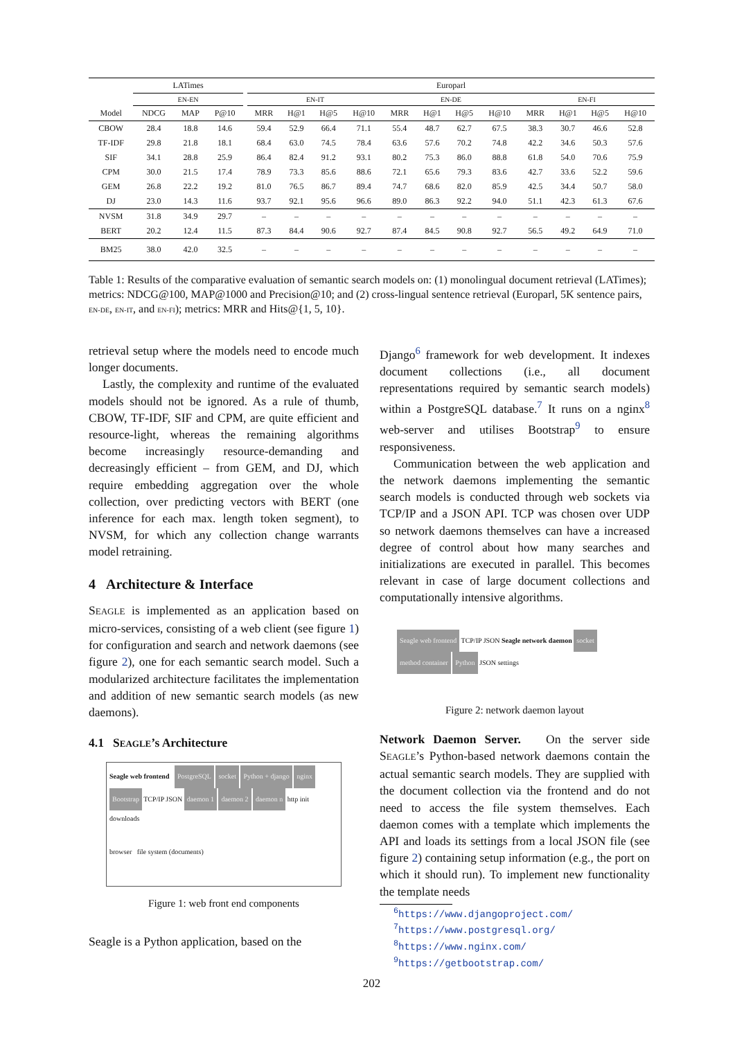| | LATimes | | | | Europarl | | | | | | | | | | | |
| | EN-EN | | | | EN-IT | | | | EN-DE | | | | EN-FI | | | |
| Model | NDCG | MAP | P@10 | | MRR | H@1 | H@5 | H@10 | MRR | H@1 | H@5 | H@10 | MRR | H@1 | H@5 | H@10 |
| CBOW | 28.4 | 18.8 | 14.6 | | 59.4 | 52.9 | 66.4 | 71.1 | 55.4 | 48.7 | 62.7 | 67.5 | 38.3 | 30.7 | 46.6 | 52.8 |
| TF-IDF | 29.8 | 21.8 | 18.1 | | 68.4 | 63.0 | 74.5 | 78.4 | 63.6 | 57.6 | 70.2 | 74.8 | 42.2 | 34.6 | 50.3 | 57.6 |
| SIF | 34.1 | 28.8 | 25.9 | | 86.4 | 82.4 | 91.2 | 93.1 | 80.2 | 75.3 | 86.0 | 88.8 | 61.8 | 54.0 | 70.6 | 75.9 |
| CPM | 30.0 | 21.5 | 17.4 | | 78.9 | 73.3 | 85.6 | 88.6 | 72.1 | 65.6 | 79.3 | 83.6 | 42.7 | 33.6 | 52.2 | 59.6 |
| GEM | 26.8 | 22.2 | 19.2 | | 81.0 | 76.5 | 86.7 | 89.4 | 74.7 | 68.6 | 82.0 | 85.9 | 42.5 | 34.4 | 50.7 | 58.0 |
| DJ | 23.0 | 14.3 | 11.6 | | 93.7 | 92.1 | 95.6 | 96.6 | 89.0 | 86.3 | 92.2 | 94.0 | 51.1 | 42.3 | 61.3 | 67.6 |
| NVSM | 31.8 | 34.9 | 29.7 | | – | – | – | – | – | – | – | – | – | – | – | – |
| BERT | 20.2 | 12.4 | 11.5 | | 87.3 | 84.4 | 90.6 | 92.7 | 87.4 | 84.5 | 90.8 | 92.7 | 56.5 | 49.2 | 64.9 | 71.0 |
| BM25 | 38.0 | 42.0 | 32.5 | | – | – | – | – | – | – | – | – | – | – | – | – |
Table 1: Results of the comparative evaluation of semantic search models on: (1) monolingual document retrieval (LATimes); metrics: NDCG@100, MAP@1000 and Precision@10; and (2) cross-lingual sentence retrieval (Europarl, 5K sentence pairs, EN-DE, EN-IT, and EN-FI); metrics: MRR and Hits@{1, 5, 10}.
retrieval setup where the models need to encode much longer documents.
Lastly, the complexity and runtime of the evaluated models should not be ignored. As a rule of thumb, CBOW, TF-IDF, SIF and CPM, are quite efficient and resource-light, whereas the remaining algorithms become increasingly resource-demanding and decreasingly efficient – from GEM, and DJ, which require embedding aggregation over the whole collection, over predicting vectors with BERT (one inference for each max. length token segment), to NVSM, for which any collection change warrants model retraining.
4 Architecture & Interface
SEAGLE is implemented as an application based on micro-services, consisting of a web client (see figure 1) for configuration and search and network daemons (see figure 2), one for each semantic search model. Such a modularized architecture facilitates the implementation and addition of new semantic search models (as new daemons).
4.1 SEAGLE’s Architecture
Seagle web frontend PostgreSQL socket Python + django nginx Bootstrap TCP/IP JSON daemon 1 daemon 2 daemon n http init downloads
browser file system (documents)
Figure 1: web front end components
Seagle is a Python application, based on the
Django<sup>6</sup> framework for web development. It indexes document collections (i.e., all document representations required by semantic search models) within a PostgreSQL database.<sup>7</sup> It runs on a nginx<sup>8</sup> web-server and utilises Bootstrap<sup>9</sup> to ensure responsiveness.
Communication between the web application and the network daemons implementing the semantic search models is conducted through web sockets via TCP/IP and a JSON API. TCP was chosen over UDP so network daemons themselves can have a increased degree of control about how many searches and initializations are executed in parallel. This becomes relevant in case of large document collections and computationally intensive algorithms.
Seagle web frontend TCP/IP JSON Seagle network daemon socket method container Python JSON settings
Figure 2: network daemon layout
Network Daemon Server. On the server side SEAGLE’s Python-based network daemons contain the actual semantic search models. They are supplied with the document collection via the frontend and do not need to access the file system themselves. Each daemon comes with a template which implements the API and loads its settings from a local JSON file (see figure 2) containing setup information (e.g., the port on which it should run). To implement new functionality the template needs
<sup>6</sup> https://www.djangoproject.com/
<sup>7</sup> https://www.postgresql.org/
<sup>8</sup> https://www.nginx.com/
<sup>9</sup> https://getbootstrap.com/
202